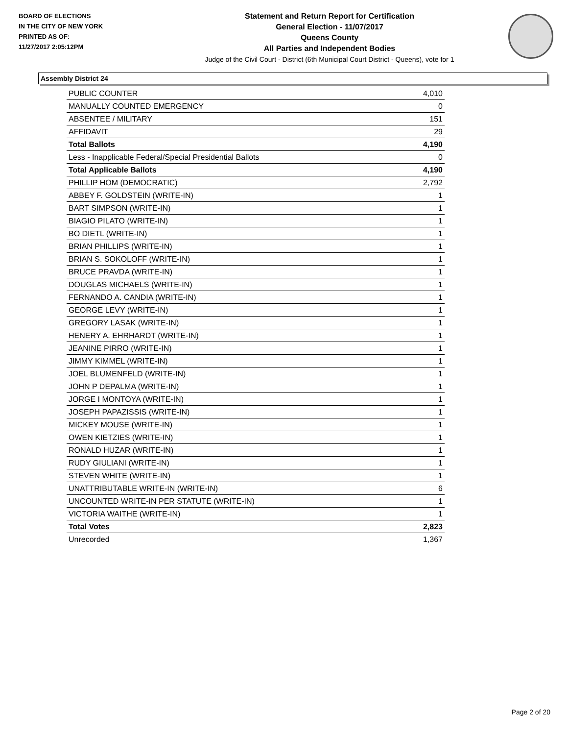BOARD OF ELECTIONS
IN THE CITY OF NEW YORK
PRINTED AS OF:
11/27/2017 2:05:12PM
Statement and Return Report for Certification
General Election - 11/07/2017
Queens County
All Parties and Independent Bodies
Judge of the Civil Court - District (6th Municipal Court District - Queens), vote for 1
Assembly District 24
| PUBLIC COUNTER | 4,010 |
| MANUALLY COUNTED EMERGENCY | 0 |
| ABSENTEE / MILITARY | 151 |
| AFFIDAVIT | 29 |
| Total Ballots | 4,190 |
| Less - Inapplicable Federal/Special Presidential Ballots | 0 |
| Total Applicable Ballots | 4,190 |
| PHILLIP HOM (DEMOCRATIC) | 2,792 |
| ABBEY F. GOLDSTEIN (WRITE-IN) | 1 |
| BART SIMPSON (WRITE-IN) | 1 |
| BIAGIO PILATO (WRITE-IN) | 1 |
| BO DIETL (WRITE-IN) | 1 |
| BRIAN PHILLIPS (WRITE-IN) | 1 |
| BRIAN S. SOKOLOFF (WRITE-IN) | 1 |
| BRUCE PRAVDA (WRITE-IN) | 1 |
| DOUGLAS MICHAELS (WRITE-IN) | 1 |
| FERNANDO A. CANDIA (WRITE-IN) | 1 |
| GEORGE LEVY (WRITE-IN) | 1 |
| GREGORY LASAK (WRITE-IN) | 1 |
| HENERY A. EHRHARDT (WRITE-IN) | 1 |
| JEANINE PIRRO (WRITE-IN) | 1 |
| JIMMY KIMMEL (WRITE-IN) | 1 |
| JOEL BLUMENFELD (WRITE-IN) | 1 |
| JOHN P DEPALMA (WRITE-IN) | 1 |
| JORGE I MONTOYA (WRITE-IN) | 1 |
| JOSEPH PAPAZISSIS (WRITE-IN) | 1 |
| MICKEY MOUSE (WRITE-IN) | 1 |
| OWEN KIETZIES (WRITE-IN) | 1 |
| RONALD HUZAR (WRITE-IN) | 1 |
| RUDY GIULIANI (WRITE-IN) | 1 |
| STEVEN WHITE (WRITE-IN) | 1 |
| UNATTRIBUTABLE WRITE-IN (WRITE-IN) | 6 |
| UNCOUNTED WRITE-IN PER STATUTE (WRITE-IN) | 1 |
| VICTORIA WAITHE (WRITE-IN) | 1 |
| Total Votes | 2,823 |
| Unrecorded | 1,367 |
Page 2 of 20